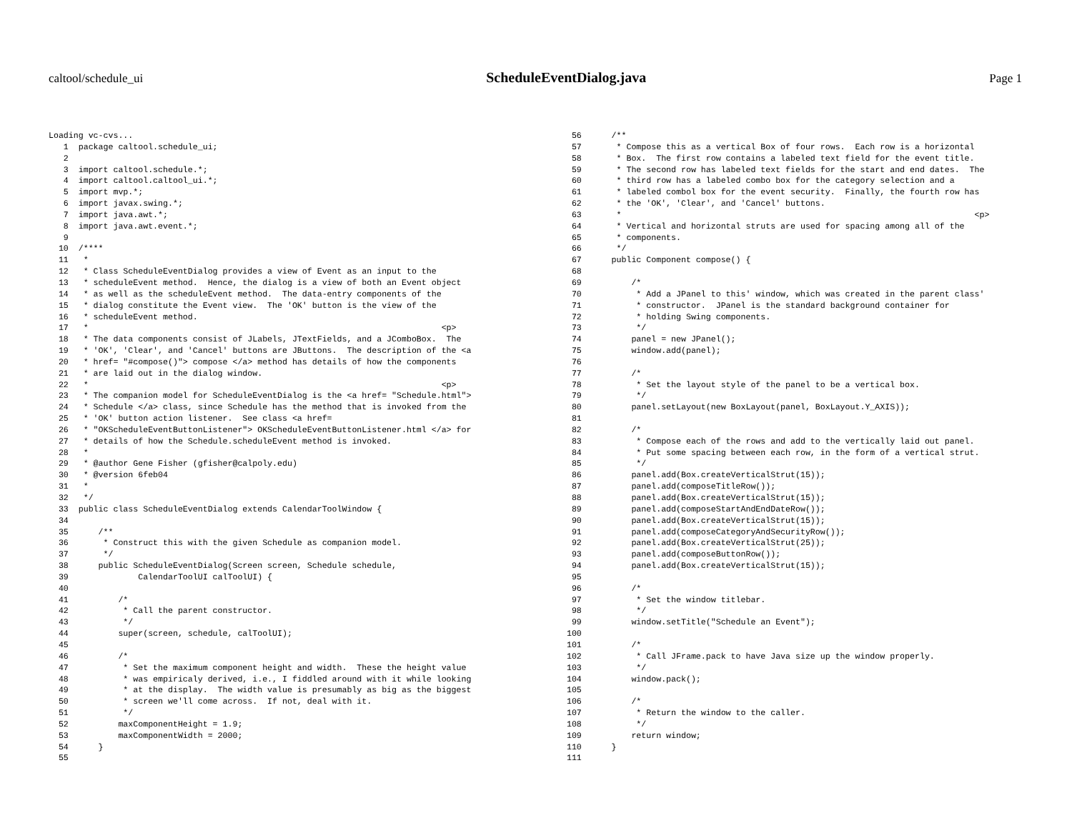caltool/schedule_ui ScheduleEventDialog.java Page 1
Loading vc-cvs...
   1  package caltool.schedule_ui;
   2
   3  import caltool.schedule.*;
   4  import caltool.caltool_ui.*;
   5  import mvp.*;
   6  import javax.swing.*;
   7  import java.awt.*;
   8  import java.awt.event.*;
   9
  10  /****
  11   *
  12   * Class ScheduleEventDialog provides a view of Event as an input to the
  13   * scheduleEvent method.  Hence, the dialog is a view of both an Event object
  14   * as well as the scheduleEvent method.  The data-entry components of the
  15   * dialog constitute the Event view.  The 'OK' button is the view of the
  16   * scheduleEvent method.
  17   *                                                                       <p>
  18   * The data components consist of JLabels, JTextFields, and a JComboBox.  The
  19   * 'OK', 'Clear', and 'Cancel' buttons are JButtons.  The description of the <a
  20   * href= "#compose()"> compose </a> method has details of how the components
  21   * are laid out in the dialog window.
  22   *                                                                       <p>
  23   * The companion model for ScheduleEventDialog is the <a href= "Schedule.html">
  24   * Schedule </a> class, since Schedule has the method that is invoked from the
  25   * 'OK' button action listener.  See class <a href=
  26   * "OKScheduleEventButtonListener"> OKScheduleEventButtonListener.html </a> for
  27   * details of how the Schedule.scheduleEvent method is invoked.
  28   *
  29   * @author Gene Fisher (gfisher@calpoly.edu)
  30   * @version 6feb04
  31   *
  32   */
  33  public class ScheduleEventDialog extends CalendarToolWindow {
  34
  35      /**
  36       * Construct this with the given Schedule as companion model.
  37       */
  38      public ScheduleEventDialog(Screen screen, Schedule schedule,
  39              CalendarToolUI calToolUI) {
  40
  41          /*
  42           * Call the parent constructor.
  43           */
  44          super(screen, schedule, calToolUI);
  45
  46          /*
  47           * Set the maximum component height and width.  These the height value
  48           * was empiricaly derived, i.e., I fiddled around with it while looking
  49           * at the display.  The width value is presumably as big as the biggest
  50           * screen we'll come across.  If not, deal with it.
  51           */
  52          maxComponentHeight = 1.9;
  53          maxComponentWidth = 2000;
  54      }
  55
  56      /**
  57       * Compose this as a vertical Box of four rows.  Each row is a horizontal
  58       * Box.  The first row contains a labeled text field for the event title.
  59       * The second row has labeled text fields for the start and end dates.  The
  60       * third row has a labeled combo box for the category selection and a
  61       * labeled combol box for the event security.  Finally, the fourth row has
  62       * the 'OK', 'Clear', and 'Cancel' buttons.
  63       *                                                                       <p>
  64       * Vertical and horizontal struts are used for spacing among all of the
  65       * components.
  66       */
  67      public Component compose() {
  68
  69          /*
  70           * Add a JPanel to this' window, which was created in the parent class'
  71           * constructor.  JPanel is the standard background container for
  72           * holding Swing components.
  73           */
  74          panel = new JPanel();
  75          window.add(panel);
  76
  77          /*
  78           * Set the layout style of the panel to be a vertical box.
  79           */
  80          panel.setLayout(new BoxLayout(panel, BoxLayout.Y_AXIS));
  81
  82          /*
  83           * Compose each of the rows and add to the vertically laid out panel.
  84           * Put some spacing between each row, in the form of a vertical strut.
  85           */
  86          panel.add(Box.createVerticalStrut(15));
  87          panel.add(composeTitleRow());
  88          panel.add(Box.createVerticalStrut(15));
  89          panel.add(composeStartAndEndDateRow());
  90          panel.add(Box.createVerticalStrut(15));
  91          panel.add(composeCategoryAndSecurityRow());
  92          panel.add(Box.createVerticalStrut(25));
  93          panel.add(composeButtonRow());
  94          panel.add(Box.createVerticalStrut(15));
  95
  96          /*
  97           * Set the window titlebar.
  98           */
  99          window.setTitle("Schedule an Event");
 100
 101          /*
 102           * Call JFrame.pack to have Java size up the window properly.
 103           */
 104          window.pack();
 105
 106          /*
 107           * Return the window to the caller.
 108           */
 109          return window;
 110      }
 111